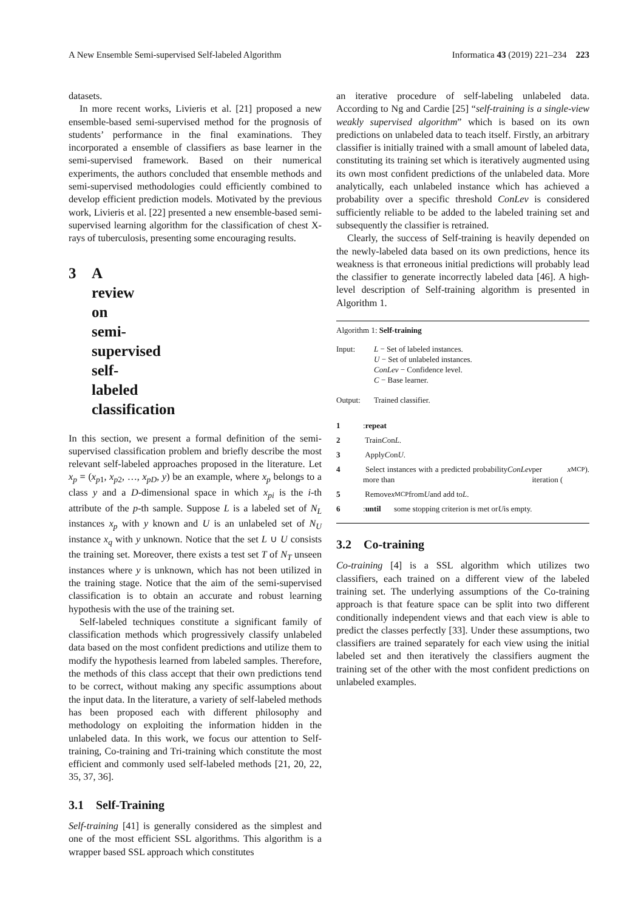A New Ensemble Semi-supervised Self-labeled Algorithm Informatica 43 (2019) 221–234 223
datasets.
In more recent works, Livieris et al. [21] proposed a new ensemble-based semi-supervised method for the prognosis of students’ performance in the final examinations. They incorporated a ensemble of classifiers as base learner in the semi-supervised framework. Based on their numerical experiments, the authors concluded that ensemble methods and semi-supervised methodologies could efficiently combined to develop efficient prediction models. Motivated by the previous work, Livieris et al. [22] presented a new ensemble-based semi-supervised learning algorithm for the classification of chest X-rays of tuberculosis, presenting some encouraging results.
3 A review on semi-supervised self-labeled classification
In this section, we present a formal definition of the semi-supervised classification problem and briefly describe the most relevant self-labeled approaches proposed in the literature. Let x<sub>p</sub> = (x<sub>p1</sub>, x<sub>p2</sub>, …, x<sub>pD</sub>, y) be an example, where x<sub>p</sub> belongs to a class y and a D-dimensional space in which x<sub>pi</sub> is the i-th attribute of the p-th sample. Suppose L is a labeled set of N<sub>L</sub> instances x<sub>p</sub> with y known and U is an unlabeled set of N<sub>U</sub> instance x<sub>q</sub> with y unknown. Notice that the set L ∪ U consists the training set. Moreover, there exists a test set T of N<sub>T</sub> unseen instances where y is unknown, which has not been utilized in the training stage. Notice that the aim of the semi-supervised classification is to obtain an accurate and robust learning hypothesis with the use of the training set.
Self-labeled techniques constitute a significant family of classification methods which progressively classify unlabeled data based on the most confident predictions and utilize them to modify the hypothesis learned from labeled samples. Therefore, the methods of this class accept that their own predictions tend to be correct, without making any specific assumptions about the input data. In the literature, a variety of self-labeled methods has been proposed each with different philosophy and methodology on exploiting the information hidden in the unlabeled data. In this work, we focus our attention to Self-training, Co-training and Tri-training which constitute the most efficient and commonly used self-labeled methods [21, 20, 22, 35, 37, 36].
3.1 Self-Training
Self-training [41] is generally considered as the simplest and one of the most efficient SSL algorithms. This algorithm is a wrapper based SSL approach which constitutes
an iterative procedure of self-labeling unlabeled data. According to Ng and Cardie [25] “self-training is a single-view weakly supervised algorithm” which is based on its own predictions on unlabeled data to teach itself. Firstly, an arbitrary classifier is initially trained with a small amount of labeled data, constituting its training set which is iteratively augmented using its own most confident predictions of the unlabeled data. More analytically, each unlabeled instance which has achieved a probability over a specific threshold ConLev is considered sufficiently reliable to be added to the labeled training set and subsequently the classifier is retrained.
Clearly, the success of Self-training is heavily depended on the newly-labeled data based on its own predictions, hence its weakness is that erroneous initial predictions will probably lead the classifier to generate incorrectly labeled data [46]. A high-level description of Self-training algorithm is presented in Algorithm 1.
Algorithm 1: Self-training
| Input: | L − Set of labeled instances. U − Set of unlabeled instances. ConLev − Confidence level. C − Base learner. |
| Output: | Trained classifier. |
1: repeat
2 Train C on L.
3 Apply C on U.
4 Select instances with a predicted probability more than ConLev per iteration (x<sub>MCP</sub>).
5 Remove x<sub>MCP</sub> from U and add to L.
6: until some stopping criterion is met or U is empty.
3.2 Co-training
Co-training [4] is a SSL algorithm which utilizes two classifiers, each trained on a different view of the labeled training set. The underlying assumptions of the Co-training approach is that feature space can be split into two different conditionally independent views and that each view is able to predict the classes perfectly [33]. Under these assumptions, two classifiers are trained separately for each view using the initial labeled set and then iteratively the classifiers augment the training set of the other with the most confident predictions on unlabeled examples.